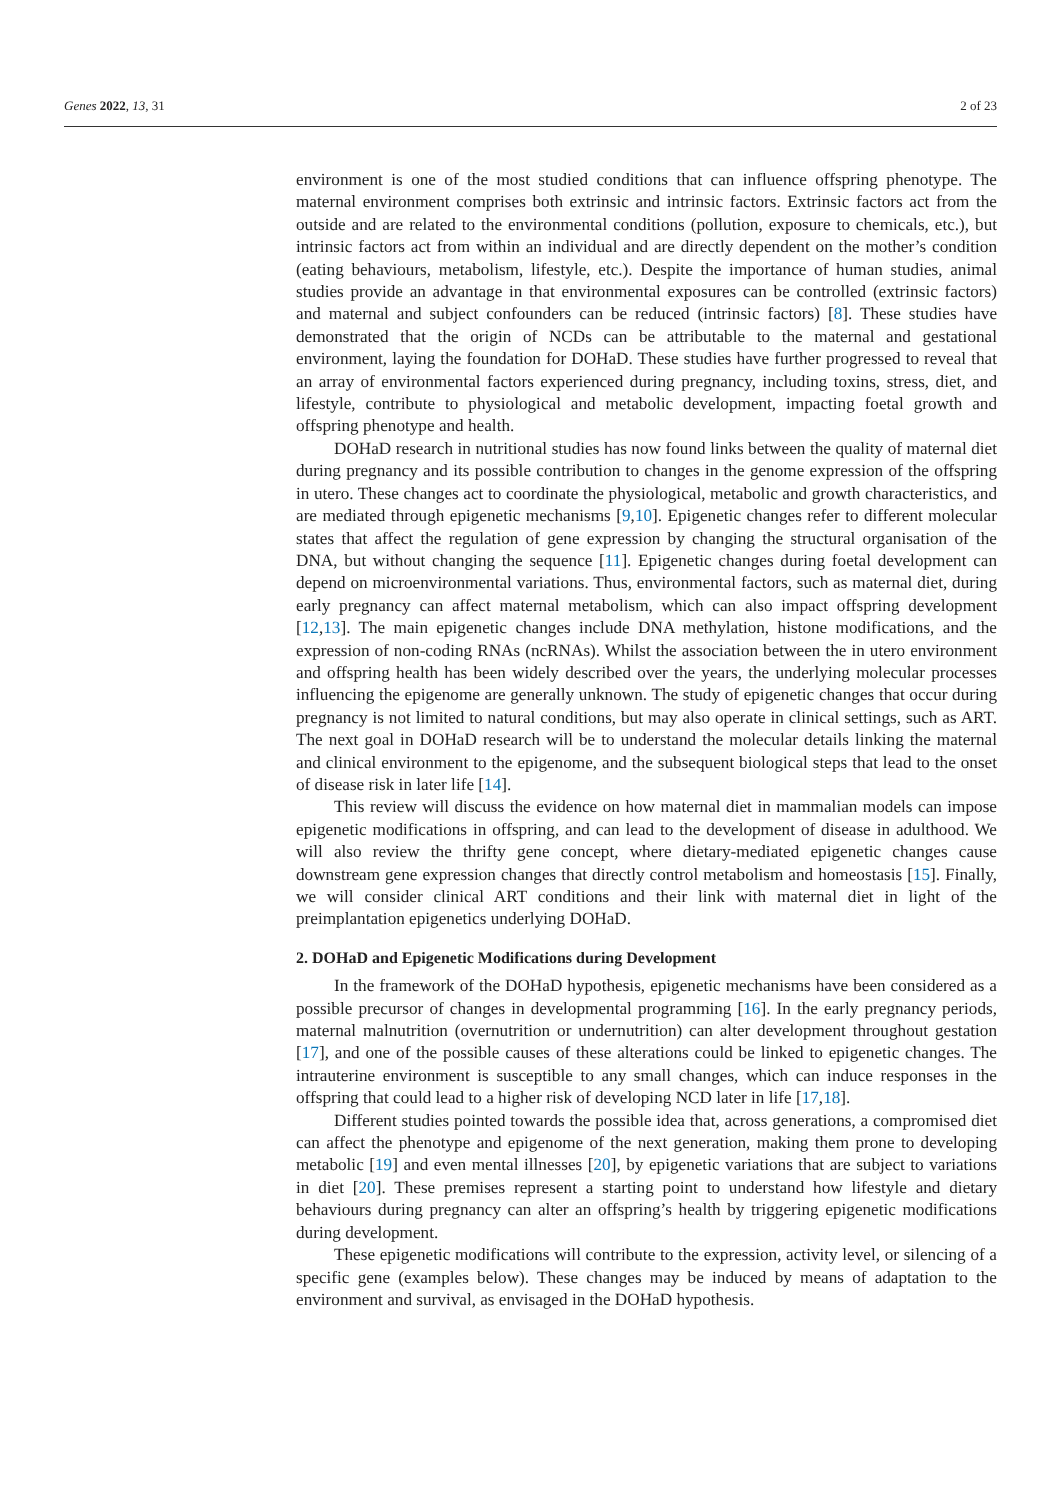Genes 2022, 13, 31 2 of 23
environment is one of the most studied conditions that can influence offspring phenotype. The maternal environment comprises both extrinsic and intrinsic factors. Extrinsic factors act from the outside and are related to the environmental conditions (pollution, exposure to chemicals, etc.), but intrinsic factors act from within an individual and are directly dependent on the mother’s condition (eating behaviours, metabolism, lifestyle, etc.). Despite the importance of human studies, animal studies provide an advantage in that environmental exposures can be controlled (extrinsic factors) and maternal and subject confounders can be reduced (intrinsic factors) [8]. These studies have demonstrated that the origin of NCDs can be attributable to the maternal and gestational environment, laying the foundation for DOHaD. These studies have further progressed to reveal that an array of environmental factors experienced during pregnancy, including toxins, stress, diet, and lifestyle, contribute to physiological and metabolic development, impacting foetal growth and offspring phenotype and health.
DOHaD research in nutritional studies has now found links between the quality of maternal diet during pregnancy and its possible contribution to changes in the genome expression of the offspring in utero. These changes act to coordinate the physiological, metabolic and growth characteristics, and are mediated through epigenetic mechanisms [9,10]. Epigenetic changes refer to different molecular states that affect the regulation of gene expression by changing the structural organisation of the DNA, but without changing the sequence [11]. Epigenetic changes during foetal development can depend on microenvironmental variations. Thus, environmental factors, such as maternal diet, during early pregnancy can affect maternal metabolism, which can also impact offspring development [12,13]. The main epigenetic changes include DNA methylation, histone modifications, and the expression of non-coding RNAs (ncRNAs). Whilst the association between the in utero environment and offspring health has been widely described over the years, the underlying molecular processes influencing the epigenome are generally unknown. The study of epigenetic changes that occur during pregnancy is not limited to natural conditions, but may also operate in clinical settings, such as ART. The next goal in DOHaD research will be to understand the molecular details linking the maternal and clinical environment to the epigenome, and the subsequent biological steps that lead to the onset of disease risk in later life [14].
This review will discuss the evidence on how maternal diet in mammalian models can impose epigenetic modifications in offspring, and can lead to the development of disease in adulthood. We will also review the thrifty gene concept, where dietary-mediated epigenetic changes cause downstream gene expression changes that directly control metabolism and homeostasis [15]. Finally, we will consider clinical ART conditions and their link with maternal diet in light of the preimplantation epigenetics underlying DOHaD.
2. DOHaD and Epigenetic Modifications during Development
In the framework of the DOHaD hypothesis, epigenetic mechanisms have been considered as a possible precursor of changes in developmental programming [16]. In the early pregnancy periods, maternal malnutrition (overnutrition or undernutrition) can alter development throughout gestation [17], and one of the possible causes of these alterations could be linked to epigenetic changes. The intrauterine environment is susceptible to any small changes, which can induce responses in the offspring that could lead to a higher risk of developing NCD later in life [17,18].
Different studies pointed towards the possible idea that, across generations, a compromised diet can affect the phenotype and epigenome of the next generation, making them prone to developing metabolic [19] and even mental illnesses [20], by epigenetic variations that are subject to variations in diet [20]. These premises represent a starting point to understand how lifestyle and dietary behaviours during pregnancy can alter an offspring’s health by triggering epigenetic modifications during development.
These epigenetic modifications will contribute to the expression, activity level, or silencing of a specific gene (examples below). These changes may be induced by means of adaptation to the environment and survival, as envisaged in the DOHaD hypothesis.